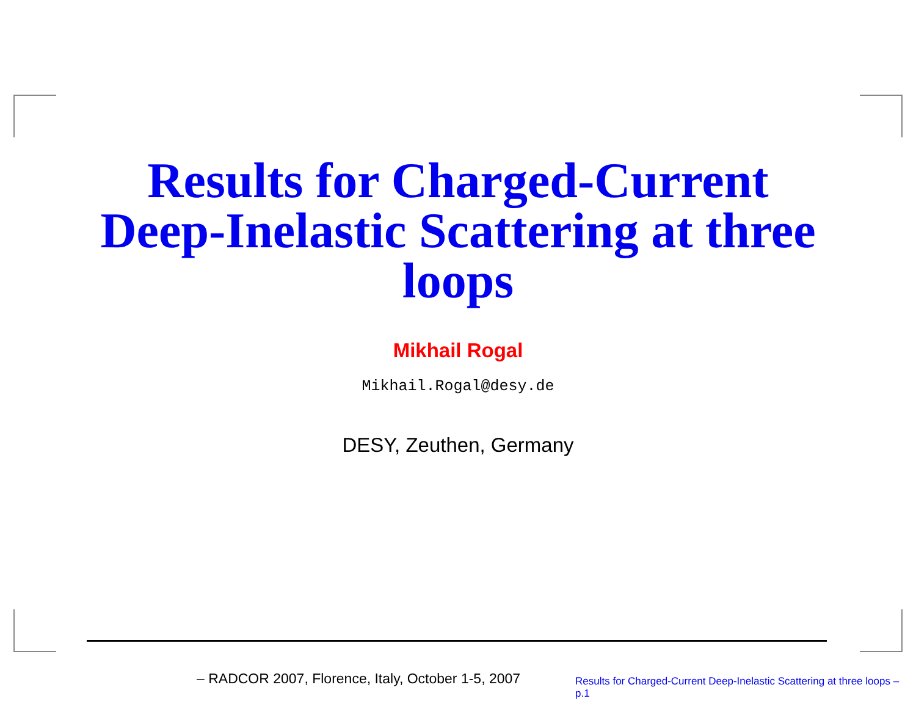Results for Charged-Current
Deep-Inelastic Scattering at three
loops
Mikhail Rogal
Mikhail.Rogal@desy.de
DESY, Zeuthen, Germany
– RADCOR 2007, Florence, Italy, October 1-5, 2007
Results for Charged-Current Deep-Inelastic Scattering at three loops – p.1